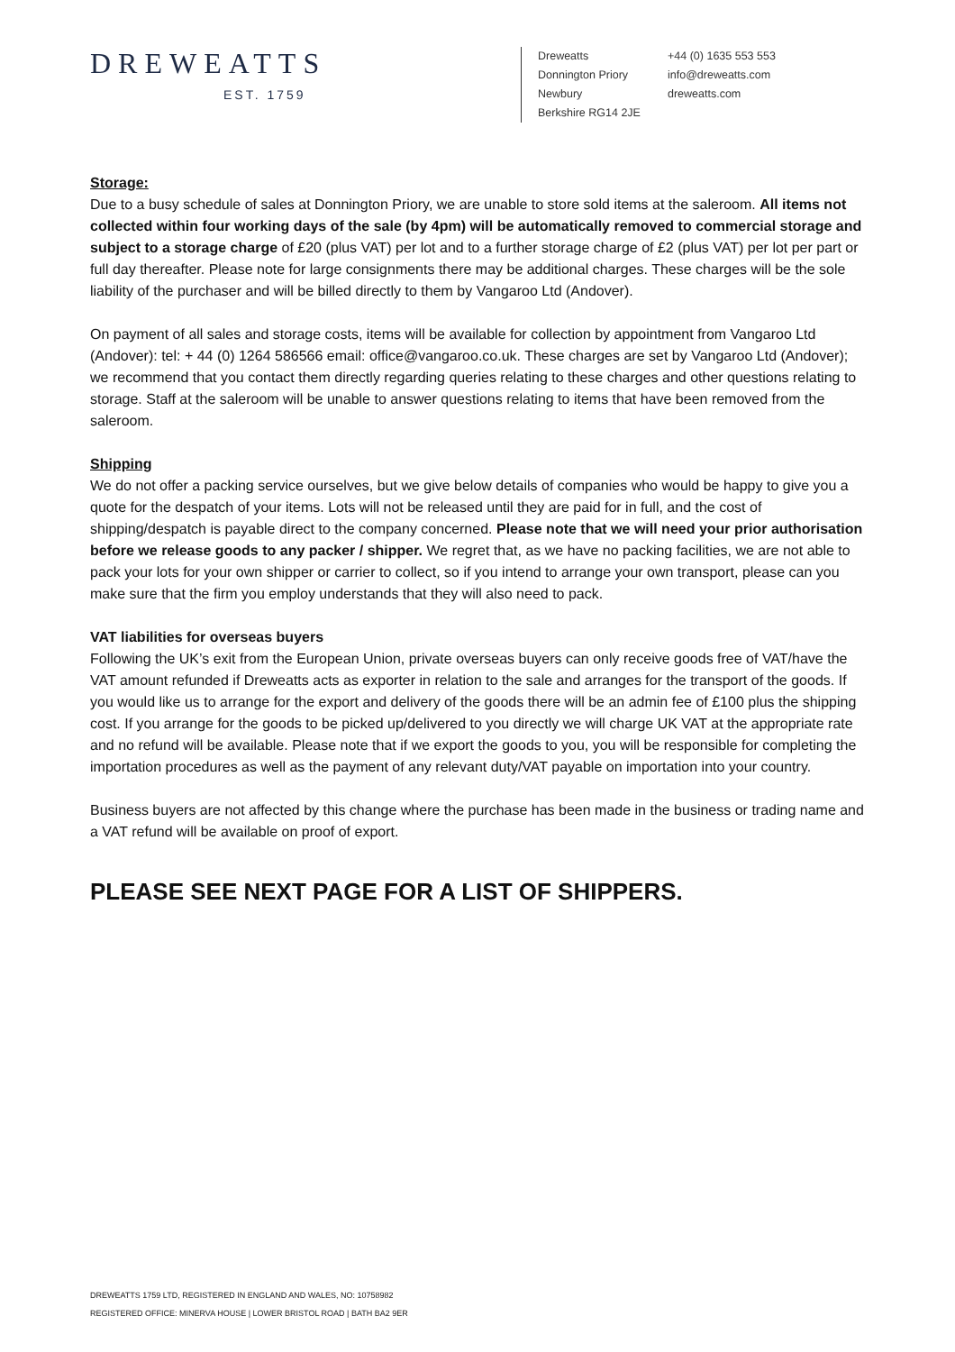DREWEATTS
EST. 1759
Dreweatts
Donnington Priory
Newbury
Berkshire RG14 2JE
+44 (0) 1635 553 553
info@dreweatts.com
dreweatts.com
Storage:
Due to a busy schedule of sales at Donnington Priory, we are unable to store sold items at the saleroom. All items not collected within four working days of the sale (by 4pm) will be automatically removed to commercial storage and subject to a storage charge of £20 (plus VAT) per lot and to a further storage charge of £2 (plus VAT) per lot per part or full day thereafter. Please note for large consignments there may be additional charges. These charges will be the sole liability of the purchaser and will be billed directly to them by Vangaroo Ltd (Andover).
On payment of all sales and storage costs, items will be available for collection by appointment from Vangaroo Ltd (Andover): tel: + 44 (0) 1264 586566 email: office@vangaroo.co.uk. These charges are set by Vangaroo Ltd (Andover); we recommend that you contact them directly regarding queries relating to these charges and other questions relating to storage. Staff at the saleroom will be unable to answer questions relating to items that have been removed from the saleroom.
Shipping
We do not offer a packing service ourselves, but we give below details of companies who would be happy to give you a quote for the despatch of your items. Lots will not be released until they are paid for in full, and the cost of shipping/despatch is payable direct to the company concerned. Please note that we will need your prior authorisation before we release goods to any packer / shipper. We regret that, as we have no packing facilities, we are not able to pack your lots for your own shipper or carrier to collect, so if you intend to arrange your own transport, please can you make sure that the firm you employ understands that they will also need to pack.
VAT liabilities for overseas buyers
Following the UK’s exit from the European Union, private overseas buyers can only receive goods free of VAT/have the VAT amount refunded if Dreweatts acts as exporter in relation to the sale and arranges for the transport of the goods. If you would like us to arrange for the export and delivery of the goods there will be an admin fee of £100 plus the shipping cost. If you arrange for the goods to be picked up/delivered to you directly we will charge UK VAT at the appropriate rate and no refund will be available. Please note that if we export the goods to you, you will be responsible for completing the importation procedures as well as the payment of any relevant duty/VAT payable on importation into your country.
Business buyers are not affected by this change where the purchase has been made in the business or trading name and a VAT refund will be available on proof of export.
PLEASE SEE NEXT PAGE FOR A LIST OF SHIPPERS.
DREWEATTS 1759 LTD, REGISTERED IN ENGLAND AND WALES, NO: 10758982
REGISTERED OFFICE: MINERVA HOUSE | LOWER BRISTOL ROAD | BATH BA2 9ER